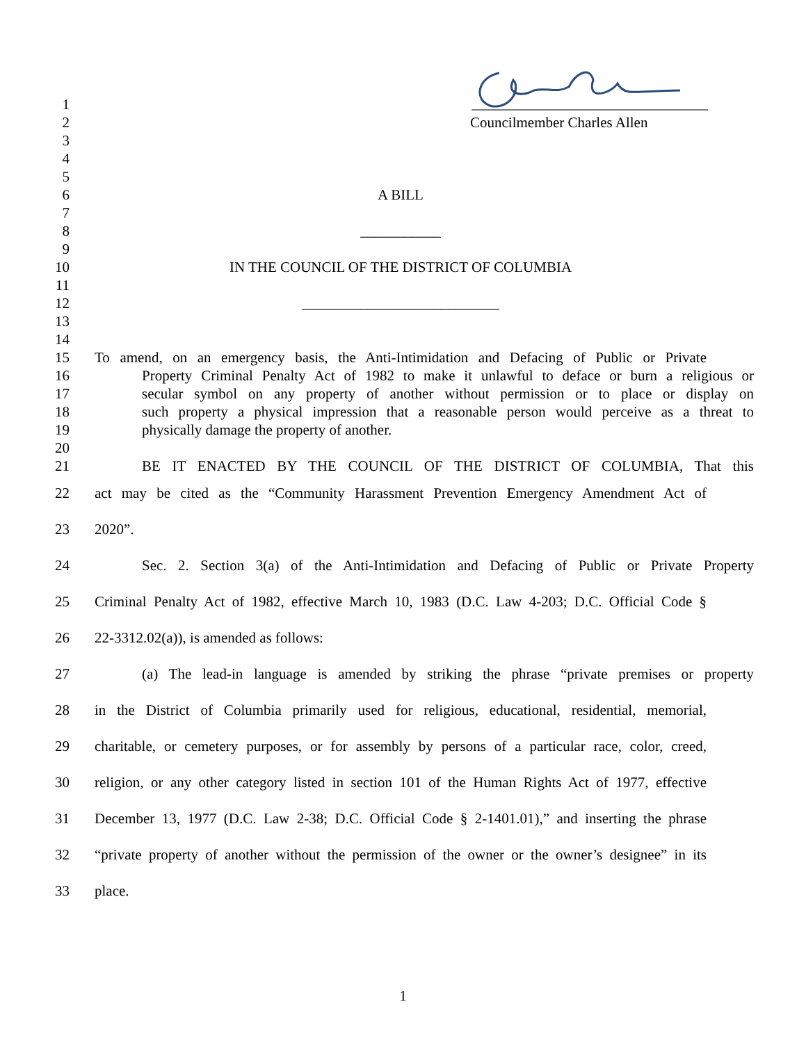1
2 Councilmember Charles Allen
3
4
5
6 A BILL
7
8 ___________
9
10 IN THE COUNCIL OF THE DISTRICT OF COLUMBIA
11
12 ___________________________
13
14
15 To amend, on an emergency basis, the Anti-Intimidation and Defacing of Public or Private
16 Property Criminal Penalty Act of 1982 to make it unlawful to deface or burn a religious or
17 secular symbol on any property of another without permission or to place or display on
18 such property a physical impression that a reasonable person would perceive as a threat to
19 physically damage the property of another.
20
21 BE IT ENACTED BY THE COUNCIL OF THE DISTRICT OF COLUMBIA, That this
22 act may be cited as the “Community Harassment Prevention Emergency Amendment Act of
23 2020”.
24 Sec. 2. Section 3(a) of the Anti-Intimidation and Defacing of Public or Private Property
25 Criminal Penalty Act of 1982, effective March 10, 1983 (D.C. Law 4-203; D.C. Official Code §
26 22-3312.02(a)), is amended as follows:
27 (a) The lead-in language is amended by striking the phrase “private premises or property
28 in the District of Columbia primarily used for religious, educational, residential, memorial,
29 charitable, or cemetery purposes, or for assembly by persons of a particular race, color, creed,
30 religion, or any other category listed in section 101 of the Human Rights Act of 1977, effective
31 December 13, 1977 (D.C. Law 2-38; D.C. Official Code § 2-1401.01),” and inserting the phrase
32 “private property of another without the permission of the owner or the owner’s designee” in its
33 place.
1